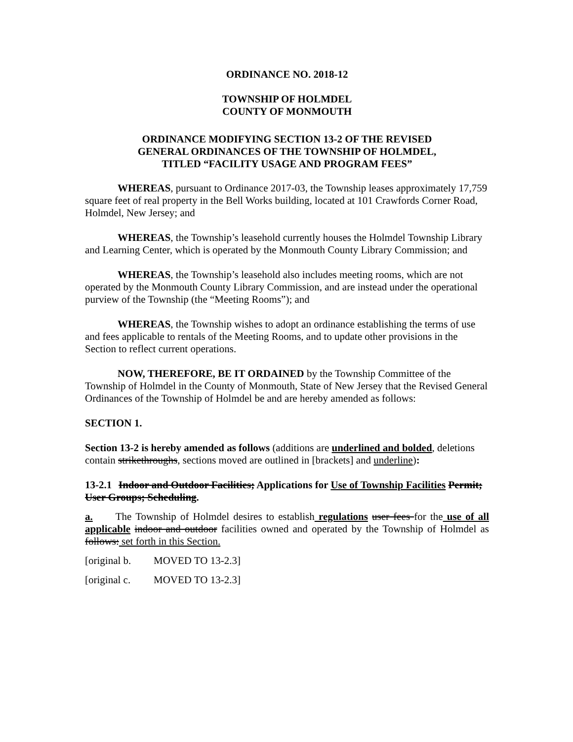ORDINANCE NO. 2018-12
TOWNSHIP OF HOLMDEL
COUNTY OF MONMOUTH
ORDINANCE MODIFYING SECTION 13-2 OF THE REVISED
GENERAL ORDINANCES OF THE TOWNSHIP OF HOLMDEL,
TITLED “FACILITY USAGE AND PROGRAM FEES”
WHEREAS, pursuant to Ordinance 2017-03, the Township leases approximately 17,759 square feet of real property in the Bell Works building, located at 101 Crawfords Corner Road, Holmdel, New Jersey; and
WHEREAS, the Township’s leasehold currently houses the Holmdel Township Library and Learning Center, which is operated by the Monmouth County Library Commission; and
WHEREAS, the Township’s leasehold also includes meeting rooms, which are not operated by the Monmouth County Library Commission, and are instead under the operational purview of the Township (the “Meeting Rooms”); and
WHEREAS, the Township wishes to adopt an ordinance establishing the terms of use and fees applicable to rentals of the Meeting Rooms, and to update other provisions in the Section to reflect current operations.
NOW, THEREFORE, BE IT ORDAINED by the Township Committee of the Township of Holmdel in the County of Monmouth, State of New Jersey that the Revised General Ordinances of the Township of Holmdel be and are hereby amended as follows:
SECTION 1.
Section 13-2 is hereby amended as follows (additions are underlined and bolded, deletions contain strikethroughs, sections moved are outlined in [brackets] and underline):
13-2.1 Indoor and Outdoor Facilities; Applications for Use of Township Facilities Permit; User Groups; Scheduling.
a. The Township of Holmdel desires to establish regulations user fees for the use of all applicable indoor and outdoor facilities owned and operated by the Township of Holmdel as follows: set forth in this Section.
[original b. MOVED TO 13-2.3]
[original c. MOVED TO 13-2.3]